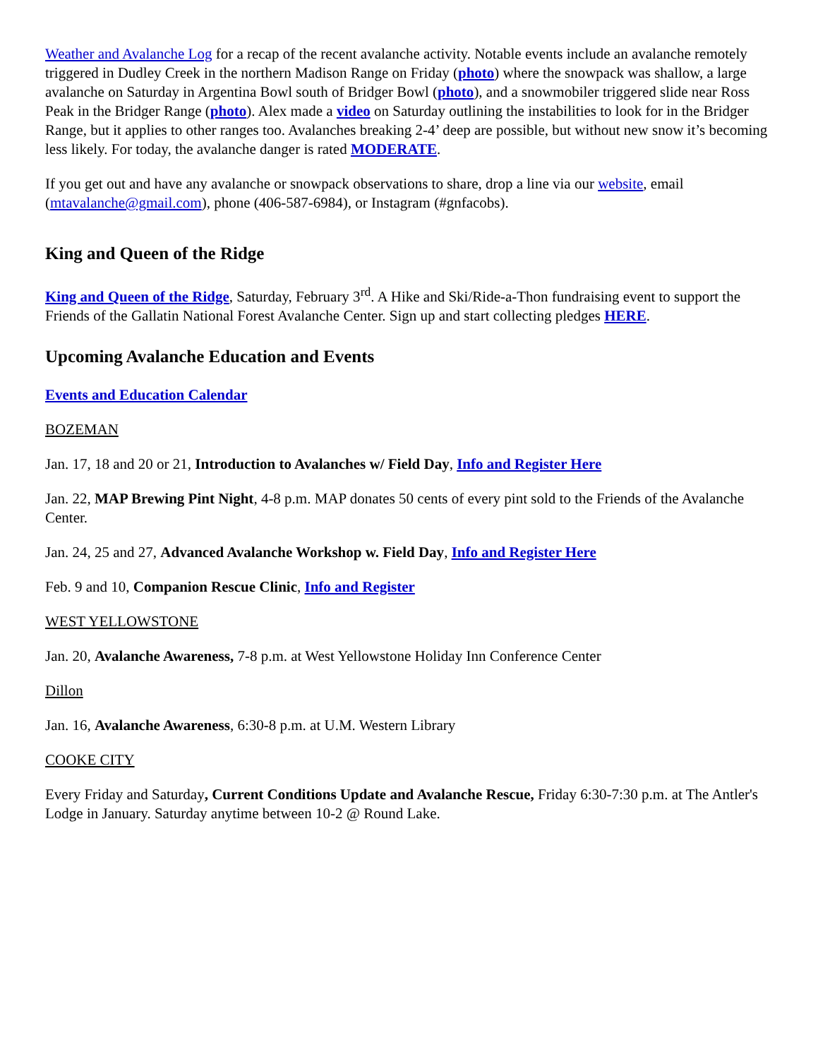Weather and Avalanche Log for a recap of the recent avalanche activity. Notable events include an avalanche remotely triggered in Dudley Creek in the northern Madison Range on Friday (photo) where the snowpack was shallow, a large avalanche on Saturday in Argentina Bowl south of Bridger Bowl (photo), and a snowmobiler triggered slide near Ross Peak in the Bridger Range (photo). Alex made a video on Saturday outlining the instabilities to look for in the Bridger Range, but it applies to other ranges too. Avalanches breaking 2-4’ deep are possible, but without new snow it’s becoming less likely. For today, the avalanche danger is rated MODERATE.
If you get out and have any avalanche or snowpack observations to share, drop a line via our website, email (mtavalanche@gmail.com), phone (406-587-6984), or Instagram (#gnfacobs).
King and Queen of the Ridge
King and Queen of the Ridge, Saturday, February 3<sup>rd</sup>. A Hike and Ski/Ride-a-Thon fundraising event to support the Friends of the Gallatin National Forest Avalanche Center. Sign up and start collecting pledges HERE.
Upcoming Avalanche Education and Events
Events and Education Calendar
BOZEMAN
Jan. 17, 18 and 20 or 21, Introduction to Avalanches w/ Field Day, Info and Register Here
Jan. 22, MAP Brewing Pint Night, 4-8 p.m. MAP donates 50 cents of every pint sold to the Friends of the Avalanche Center.
Jan. 24, 25 and 27, Advanced Avalanche Workshop w. Field Day, Info and Register Here
Feb. 9 and 10, Companion Rescue Clinic, Info and Register
WEST YELLOWSTONE
Jan. 20, Avalanche Awareness, 7-8 p.m. at West Yellowstone Holiday Inn Conference Center
Dillon
Jan. 16, Avalanche Awareness, 6:30-8 p.m. at U.M. Western Library
COOKE CITY
Every Friday and Saturday, Current Conditions Update and Avalanche Rescue, Friday 6:30-7:30 p.m. at The Antler's Lodge in January. Saturday anytime between 10-2 @ Round Lake.